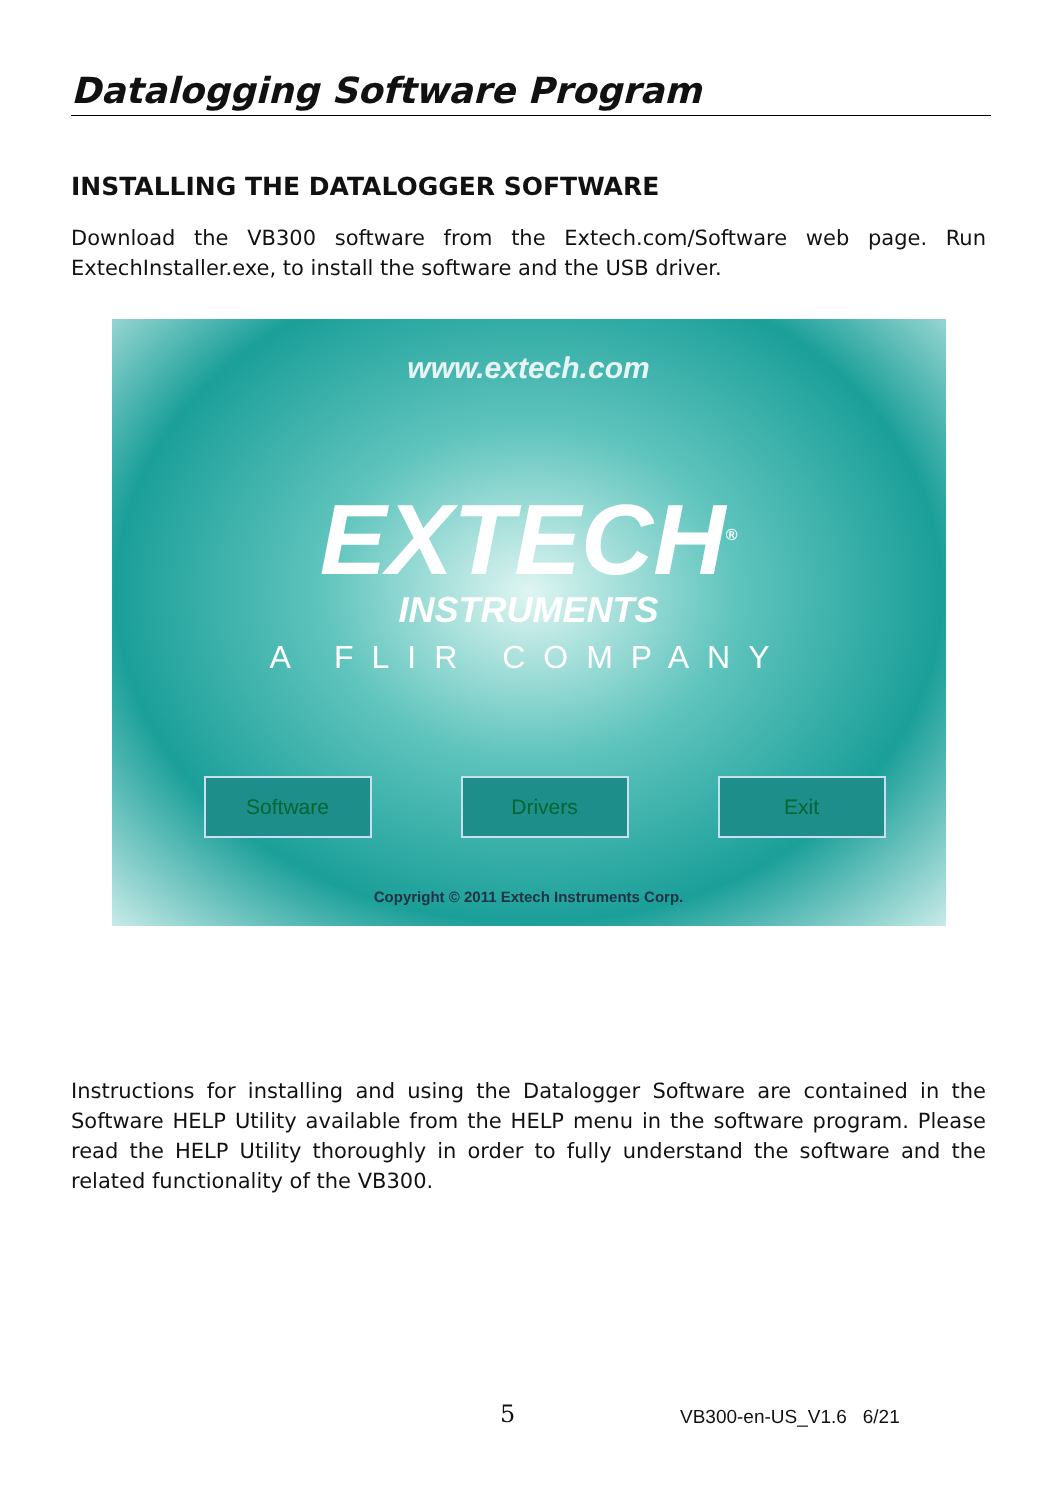Datalogging Software Program
INSTALLING THE DATALOGGER SOFTWARE
Download the VB300 software from the Extech.com/Software web page. Run ExtechInstaller.exe, to install the software and the USB driver.
www.extech.com
EXTECH<sup>®</sup>
INSTRUMENTS
A FLIR COMPANY
Software Drivers Exit
Copyright © 2011 Extech Instruments Corp.
Instructions for installing and using the Datalogger Software are contained in the Software HELP Utility available from the HELP menu in the software program. Please read the HELP Utility thoroughly in order to fully understand the software and the related functionality of the VB300.
5 VB300-en-US_V1.6 6/21